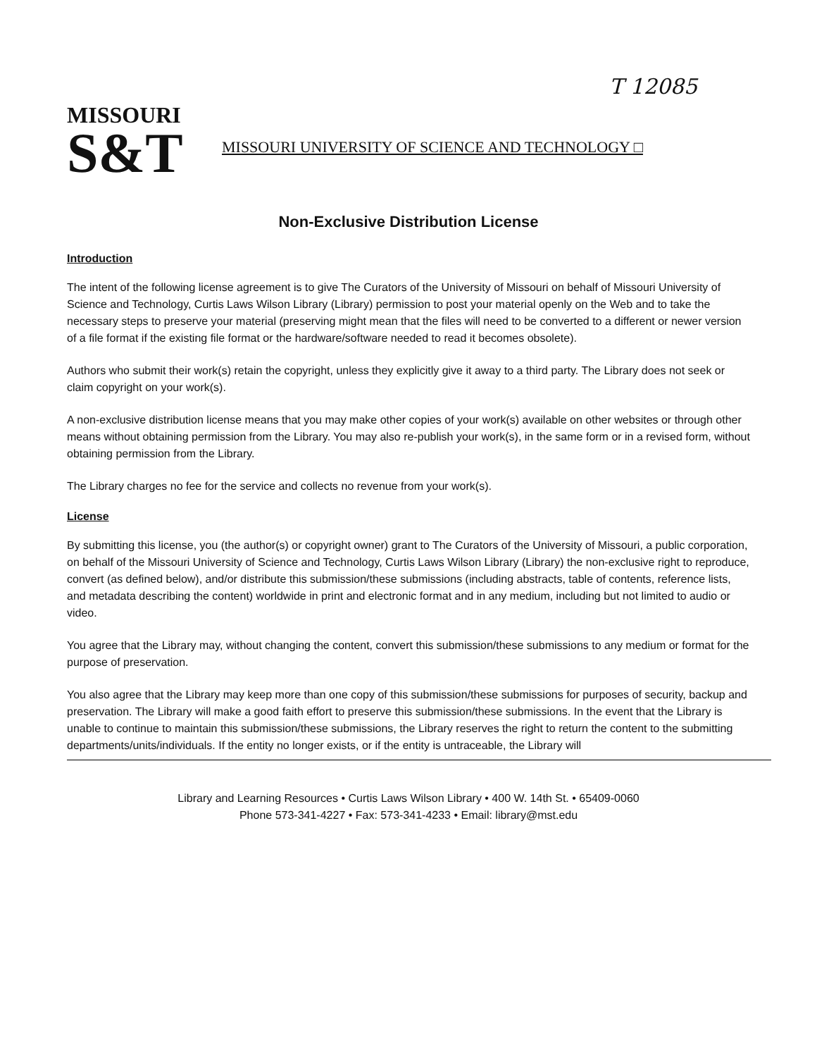T 12085
MISSOURI
S&T
MISSOURI UNIVERSITY OF SCIENCE AND TECHNOLOGY □
Non-Exclusive Distribution License
Introduction
The intent of the following license agreement is to give The Curators of the University of Missouri on behalf of Missouri University of Science and Technology, Curtis Laws Wilson Library (Library) permission to post your material openly on the Web and to take the necessary steps to preserve your material (preserving might mean that the files will need to be converted to a different or newer version of a file format if the existing file format or the hardware/software needed to read it becomes obsolete).
Authors who submit their work(s) retain the copyright, unless they explicitly give it away to a third party. The Library does not seek or claim copyright on your work(s).
A non-exclusive distribution license means that you may make other copies of your work(s) available on other websites or through other means without obtaining permission from the Library. You may also re-publish your work(s), in the same form or in a revised form, without obtaining permission from the Library.
The Library charges no fee for the service and collects no revenue from your work(s).
License
By submitting this license, you (the author(s) or copyright owner) grant to The Curators of the University of Missouri, a public corporation, on behalf of the Missouri University of Science and Technology, Curtis Laws Wilson Library (Library) the non-exclusive right to reproduce, convert (as defined below), and/or distribute this submission/these submissions (including abstracts, table of contents, reference lists, and metadata describing the content) worldwide in print and electronic format and in any medium, including but not limited to audio or video.
You agree that the Library may, without changing the content, convert this submission/these submissions to any medium or format for the purpose of preservation.
You also agree that the Library may keep more than one copy of this submission/these submissions for purposes of security, backup and preservation. The Library will make a good faith effort to preserve this submission/these submissions. In the event that the Library is unable to continue to maintain this submission/these submissions, the Library reserves the right to return the content to the submitting departments/units/individuals. If the entity no longer exists, or if the entity is untraceable, the Library will
Library and Learning Resources • Curtis Laws Wilson Library • 400 W. 14th St. • 65409-0060
Phone 573-341-4227 • Fax: 573-341-4233 • Email: library@mst.edu